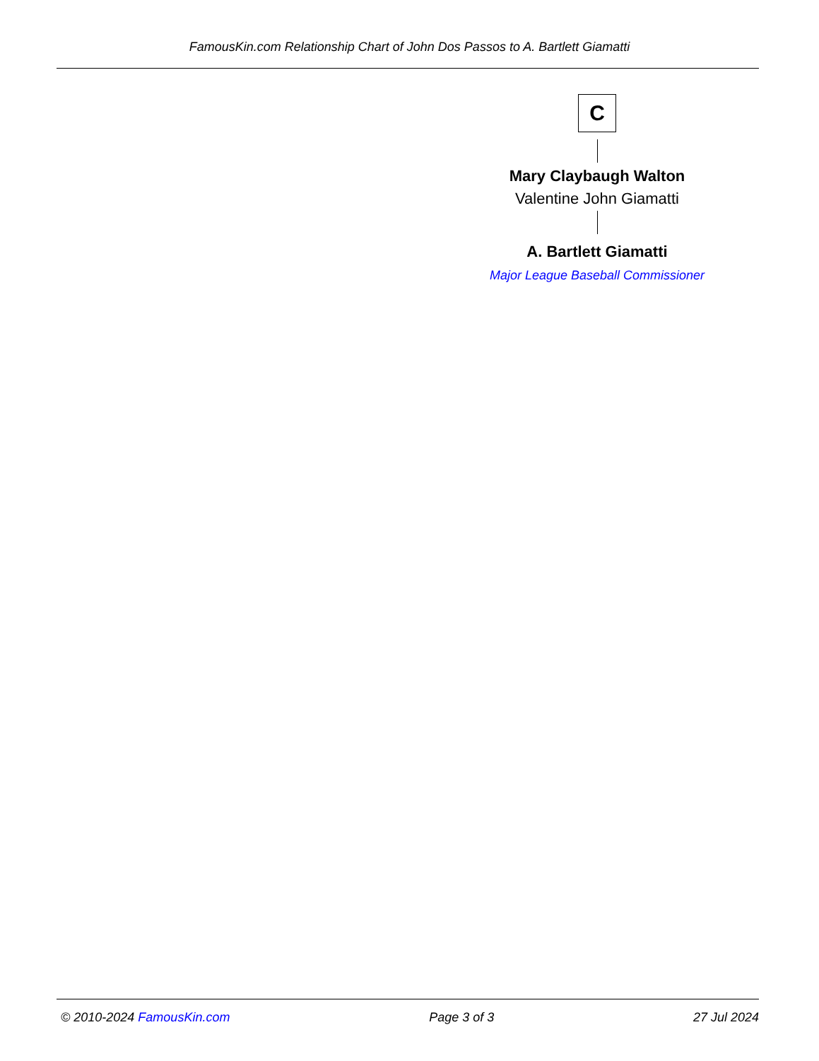FamousKin.com Relationship Chart of John Dos Passos to A. Bartlett Giamatti
C
Mary Claybaugh Walton
Valentine John Giamatti
A. Bartlett Giamatti
Major League Baseball Commissioner
© 2010-2024 FamousKin.com Page 3 of 3 27 Jul 2024